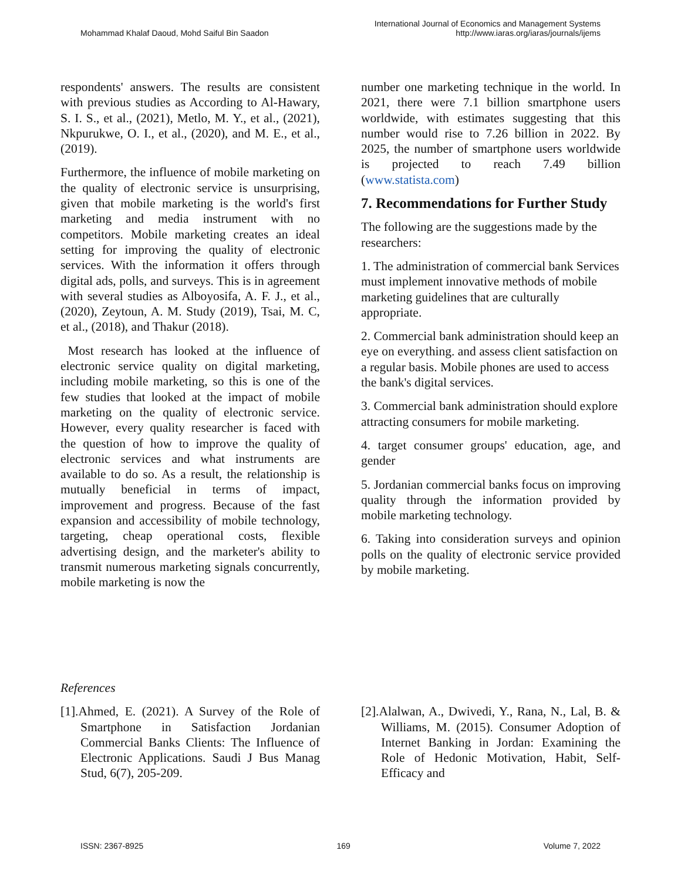Mohammad Khalaf Daoud, Mohd Saiful Bin Saadon
International Journal of Economics and Management Systems
http://www.iaras.org/iaras/journals/ijems
respondents' answers. The results are consistent with previous studies as According to Al-Hawary, S. I. S., et al., (2021), Metlo, M. Y., et al., (2021), Nkpurukwe, O. I., et al., (2020), and M. E., et al., (2019).
Furthermore, the influence of mobile marketing on the quality of electronic service is unsurprising, given that mobile marketing is the world's first marketing and media instrument with no competitors. Mobile marketing creates an ideal setting for improving the quality of electronic services. With the information it offers through digital ads, polls, and surveys. This is in agreement with several studies as Alboyosifa, A. F. J., et al., (2020), Zeytoun, A. M. Study (2019), Tsai, M. C, et al., (2018), and Thakur (2018).
Most research has looked at the influence of electronic service quality on digital marketing, including mobile marketing, so this is one of the few studies that looked at the impact of mobile marketing on the quality of electronic service. However, every quality researcher is faced with the question of how to improve the quality of electronic services and what instruments are available to do so. As a result, the relationship is mutually beneficial in terms of impact, improvement and progress. Because of the fast expansion and accessibility of mobile technology, targeting, cheap operational costs, flexible advertising design, and the marketer's ability to transmit numerous marketing signals concurrently, mobile marketing is now the
number one marketing technique in the world. In 2021, there were 7.1 billion smartphone users worldwide, with estimates suggesting that this number would rise to 7.26 billion in 2022. By 2025, the number of smartphone users worldwide is projected to reach 7.49 billion (www.statista.com)
7. Recommendations for Further Study
The following are the suggestions made by the researchers:
1. The administration of commercial bank Services must implement innovative methods of mobile marketing guidelines that are culturally appropriate.
2. Commercial bank administration should keep an eye on everything. and assess client satisfaction on a regular basis. Mobile phones are used to access the bank's digital services.
3. Commercial bank administration should explore attracting consumers for mobile marketing.
4. target consumer groups' education, age, and gender
5. Jordanian commercial banks focus on improving quality through the information provided by mobile marketing technology.
6. Taking into consideration surveys and opinion polls on the quality of electronic service provided by mobile marketing.
References
[1].Ahmed, E. (2021). A Survey of the Role of Smartphone in Satisfaction Jordanian Commercial Banks Clients: The Influence of Electronic Applications. Saudi J Bus Manag Stud, 6(7), 205-209.
[2].Alalwan, A., Dwivedi, Y., Rana, N., Lal, B. & Williams, M. (2015). Consumer Adoption of Internet Banking in Jordan: Examining the Role of Hedonic Motivation, Habit, Self-Efficacy and
ISSN: 2367-8925 169 Volume 7, 2022